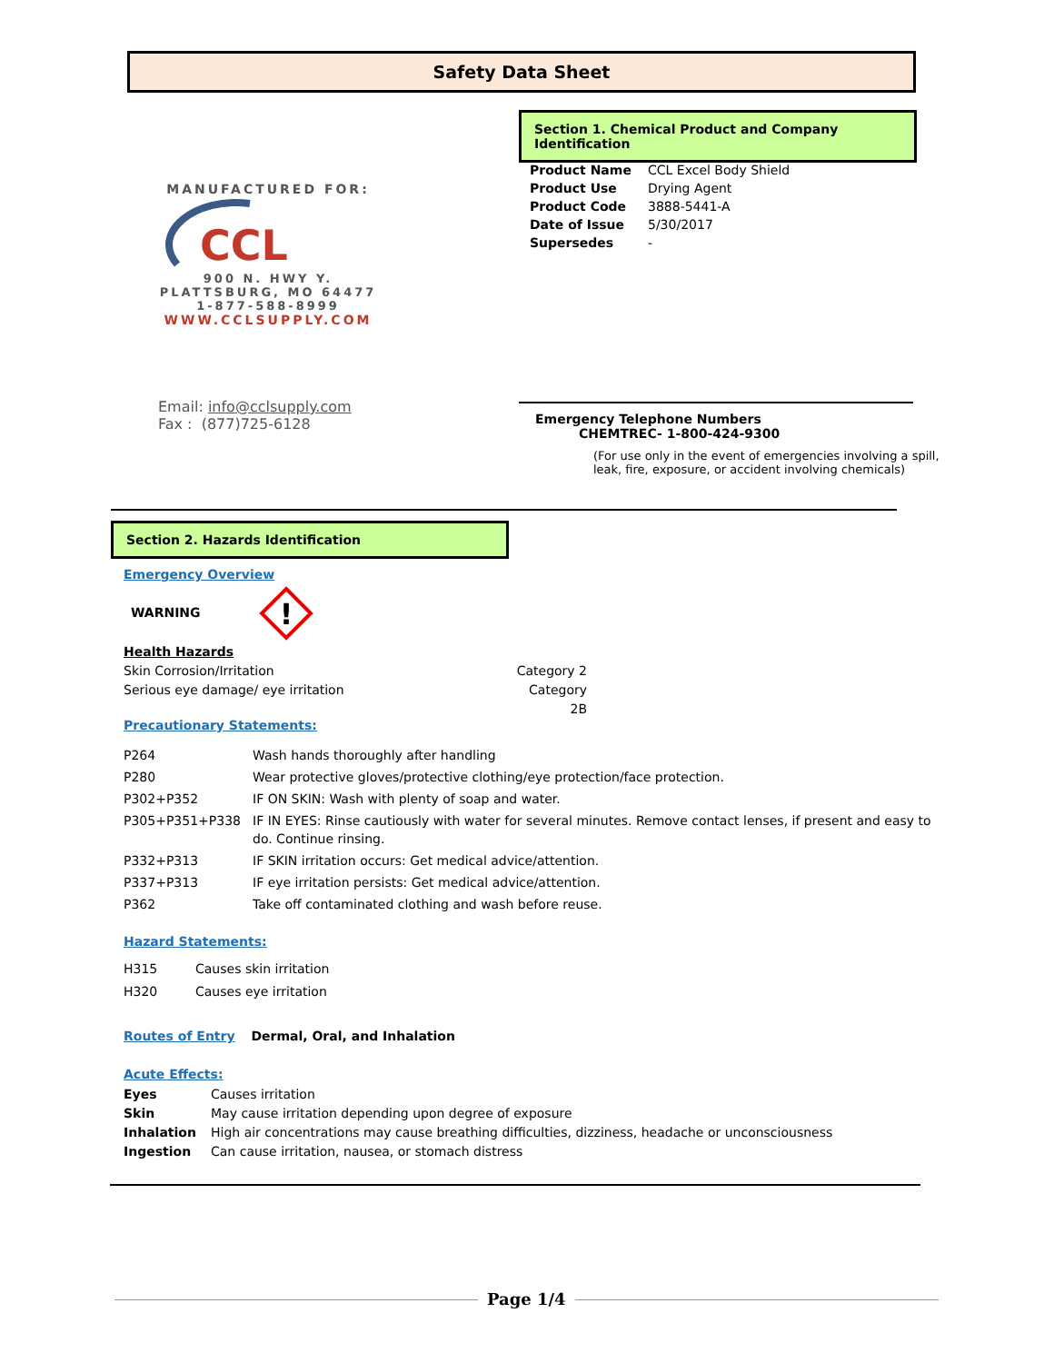Safety Data Sheet
MANUFACTURED FOR:
CCL
900 N. HWY Y.
PLATTSBURG, MO 64477
1-877-588-8999
WWW.CCLSUPPLY.COM
Email: info@cclsupply.com
Fax : (877)725-6128
Section 1. Chemical Product and Company Identification
| Product Name | CCL Excel Body Shield |
| Product Use | Drying Agent |
| Product Code | 3888-5441-A |
| Date of Issue | 5/30/2017 |
| Supersedes | - |
Emergency Telephone Numbers
CHEMTREC- 1-800-424-9300
(For use only in the event of emergencies involving a spill,
leak, fire, exposure, or accident involving chemicals)
Section 2. Hazards Identification
Emergency Overview
WARNING
!
Health Hazards
Skin Corrosion/Irritation
Serious eye damage/ eye irritation
Category 2
Category 2B
Precautionary Statements:
| P264 | Wash hands thoroughly after handling |
| P280 | Wear protective gloves/protective clothing/eye protection/face protection. |
| P302+P352 | IF ON SKIN: Wash with plenty of soap and water. |
| P305+P351+P338 | IF IN EYES: Rinse cautiously with water for several minutes. Remove contact lenses, if present and easy to do. Continue rinsing. |
| P332+P313 | IF SKIN irritation occurs: Get medical advice/attention. |
| P337+P313 | IF eye irritation persists: Get medical advice/attention. |
| P362 | Take off contaminated clothing and wash before reuse. |
Hazard Statements:
| H315 | Causes skin irritation |
| H320 | Causes eye irritation |
Routes of Entry Dermal, Oral, and Inhalation
Acute Effects:
| Eyes | Causes irritation |
| Skin | May cause irritation depending upon degree of exposure |
| Inhalation | High air concentrations may cause breathing difficulties, dizziness, headache or unconsciousness |
| Ingestion | Can cause irritation, nausea, or stomach distress |
Page 1/4